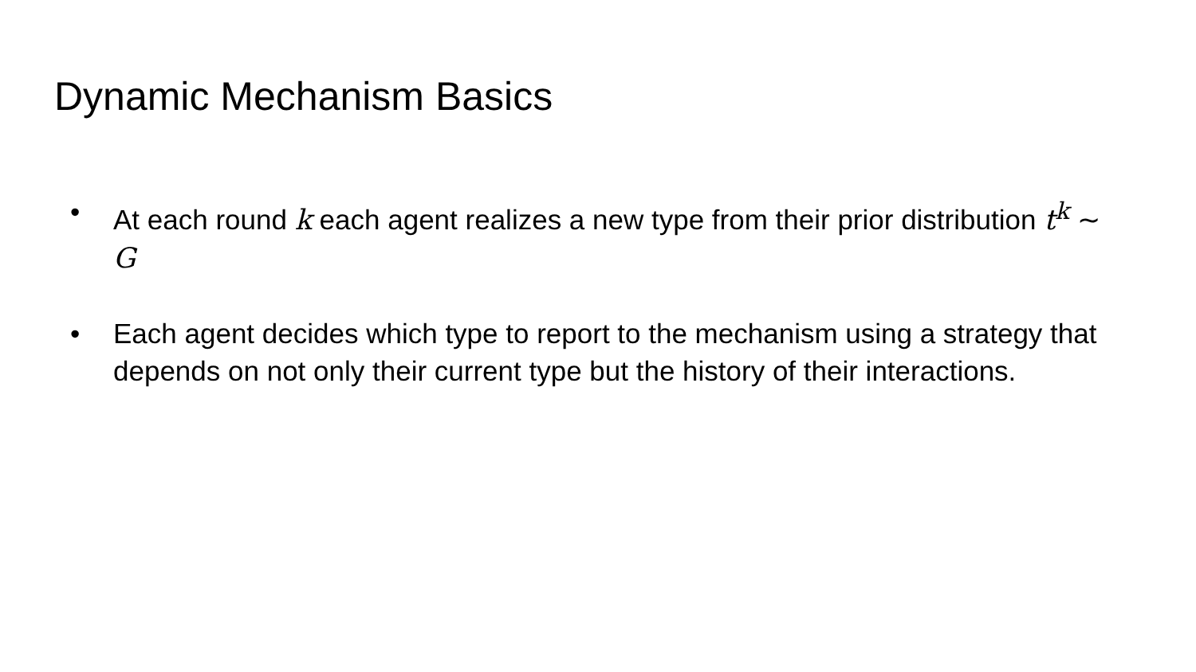Dynamic Mechanism Basics
• At each round k each agent realizes a new type from their prior distribution t<sup>k</sup> ∼ G
• Each agent decides which type to report to the mechanism using a strategy that depends on not only their current type but the history of their interactions.